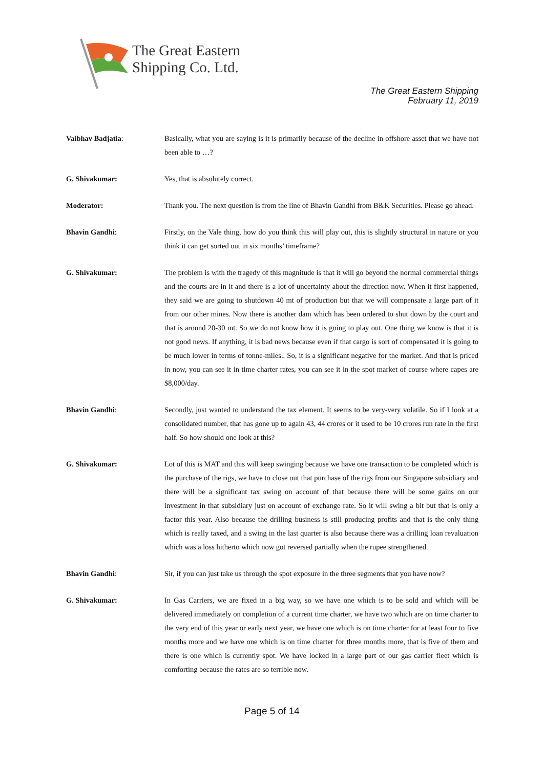The Great Eastern
Shipping Co. Ltd.
The Great Eastern Shipping
February 11, 2019
Vaibhav Badjatia: Basically, what you are saying is it is primarily because of the decline in offshore asset that we have not been able to …?
G. Shivakumar: Yes, that is absolutely correct.
Moderator: Thank you. The next question is from the line of Bhavin Gandhi from B&K Securities. Please go ahead.
Bhavin Gandhi: Firstly, on the Vale thing, how do you think this will play out, this is slightly structural in nature or you think it can get sorted out in six months’ timeframe?
G. Shivakumar: The problem is with the tragedy of this magnitude is that it will go beyond the normal commercial things and the courts are in it and there is a lot of uncertainty about the direction now. When it first happened, they said we are going to shutdown 40 mt of production but that we will compensate a large part of it from our other mines. Now there is another dam which has been ordered to shut down by the court and that is around 20-30 mt. So we do not know how it is going to play out. One thing we know is that it is not good news. If anything, it is bad news because even if that cargo is sort of compensated it is going to be much lower in terms of tonne-miles.. So, it is a significant negative for the market. And that is priced in now, you can see it in time charter rates, you can see it in the spot market of course where capes are $8,000/day.
Bhavin Gandhi: Secondly, just wanted to understand the tax element. It seems to be very-very volatile. So if I look at a consolidated number, that has gone up to again 43, 44 crores or it used to be 10 crores run rate in the first half. So how should one look at this?
G. Shivakumar: Lot of this is MAT and this will keep swinging because we have one transaction to be completed which is the purchase of the rigs, we have to close out that purchase of the rigs from our Singapore subsidiary and there will be a significant tax swing on account of that because there will be some gains on our investment in that subsidiary just on account of exchange rate. So it will swing a bit but that is only a factor this year. Also because the drilling business is still producing profits and that is the only thing which is really taxed, and a swing in the last quarter is also because there was a drilling loan revaluation which was a loss hitherto which now got reversed partially when the rupee strengthened.
Bhavin Gandhi: Sir, if you can just take us through the spot exposure in the three segments that you have now?
G. Shivakumar: In Gas Carriers, we are fixed in a big way, so we have one which is to be sold and which will be delivered immediately on completion of a current time charter, we have two which are on time charter to the very end of this year or early next year, we have one which is on time charter for at least four to five months more and we have one which is on time charter for three months more, that is five of them and there is one which is currently spot. We have locked in a large part of our gas carrier fleet which is comforting because the rates are so terrible now.
Page 5 of 14